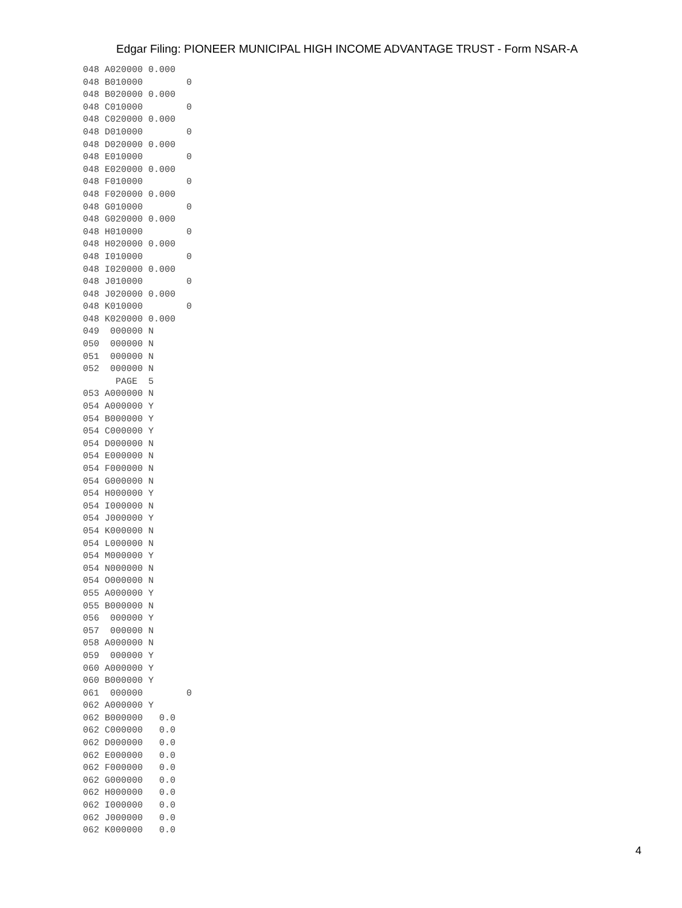Edgar Filing: PIONEER MUNICIPAL HIGH INCOME ADVANTAGE TRUST - Form NSAR-A
048 A020000 0.000
048 B010000        0
048 B020000 0.000
048 C010000        0
048 C020000 0.000
048 D010000        0
048 D020000 0.000
048 E010000        0
048 E020000 0.000
048 F010000        0
048 F020000 0.000
048 G010000        0
048 G020000 0.000
048 H010000        0
048 H020000 0.000
048 I010000        0
048 I020000 0.000
048 J010000        0
048 J020000 0.000
048 K010000        0
048 K020000 0.000
049  000000 N
050  000000 N
051  000000 N
052  000000 N
      PAGE  5
053 A000000 N
054 A000000 Y
054 B000000 Y
054 C000000 Y
054 D000000 N
054 E000000 N
054 F000000 N
054 G000000 N
054 H000000 Y
054 I000000 N
054 J000000 Y
054 K000000 N
054 L000000 N
054 M000000 Y
054 N000000 N
054 O000000 N
055 A000000 Y
055 B000000 N
056  000000 Y
057  000000 N
058 A000000 N
059  000000 Y
060 A000000 Y
060 B000000 Y
061  000000        0
062 A000000 Y
062 B000000   0.0
062 C000000   0.0
062 D000000   0.0
062 E000000   0.0
062 F000000   0.0
062 G000000   0.0
062 H000000   0.0
062 I000000   0.0
062 J000000   0.0
062 K000000   0.0
4